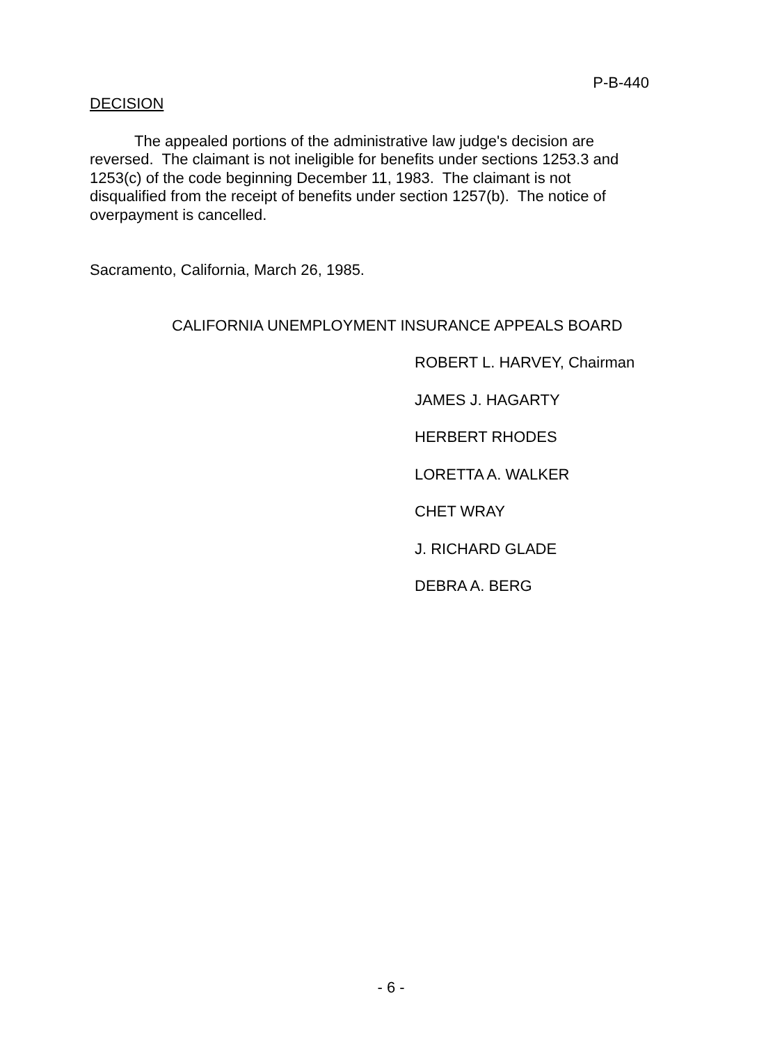P-B-440
DECISION
The appealed portions of the administrative law judge's decision are reversed. The claimant is not ineligible for benefits under sections 1253.3 and 1253(c) of the code beginning December 11, 1983. The claimant is not disqualified from the receipt of benefits under section 1257(b). The notice of overpayment is cancelled.
Sacramento, California, March 26, 1985.
CALIFORNIA UNEMPLOYMENT INSURANCE APPEALS BOARD
ROBERT L. HARVEY, Chairman
JAMES J. HAGARTY
HERBERT RHODES
LORETTA A. WALKER
CHET WRAY
J. RICHARD GLADE
DEBRA A. BERG
- 6 -